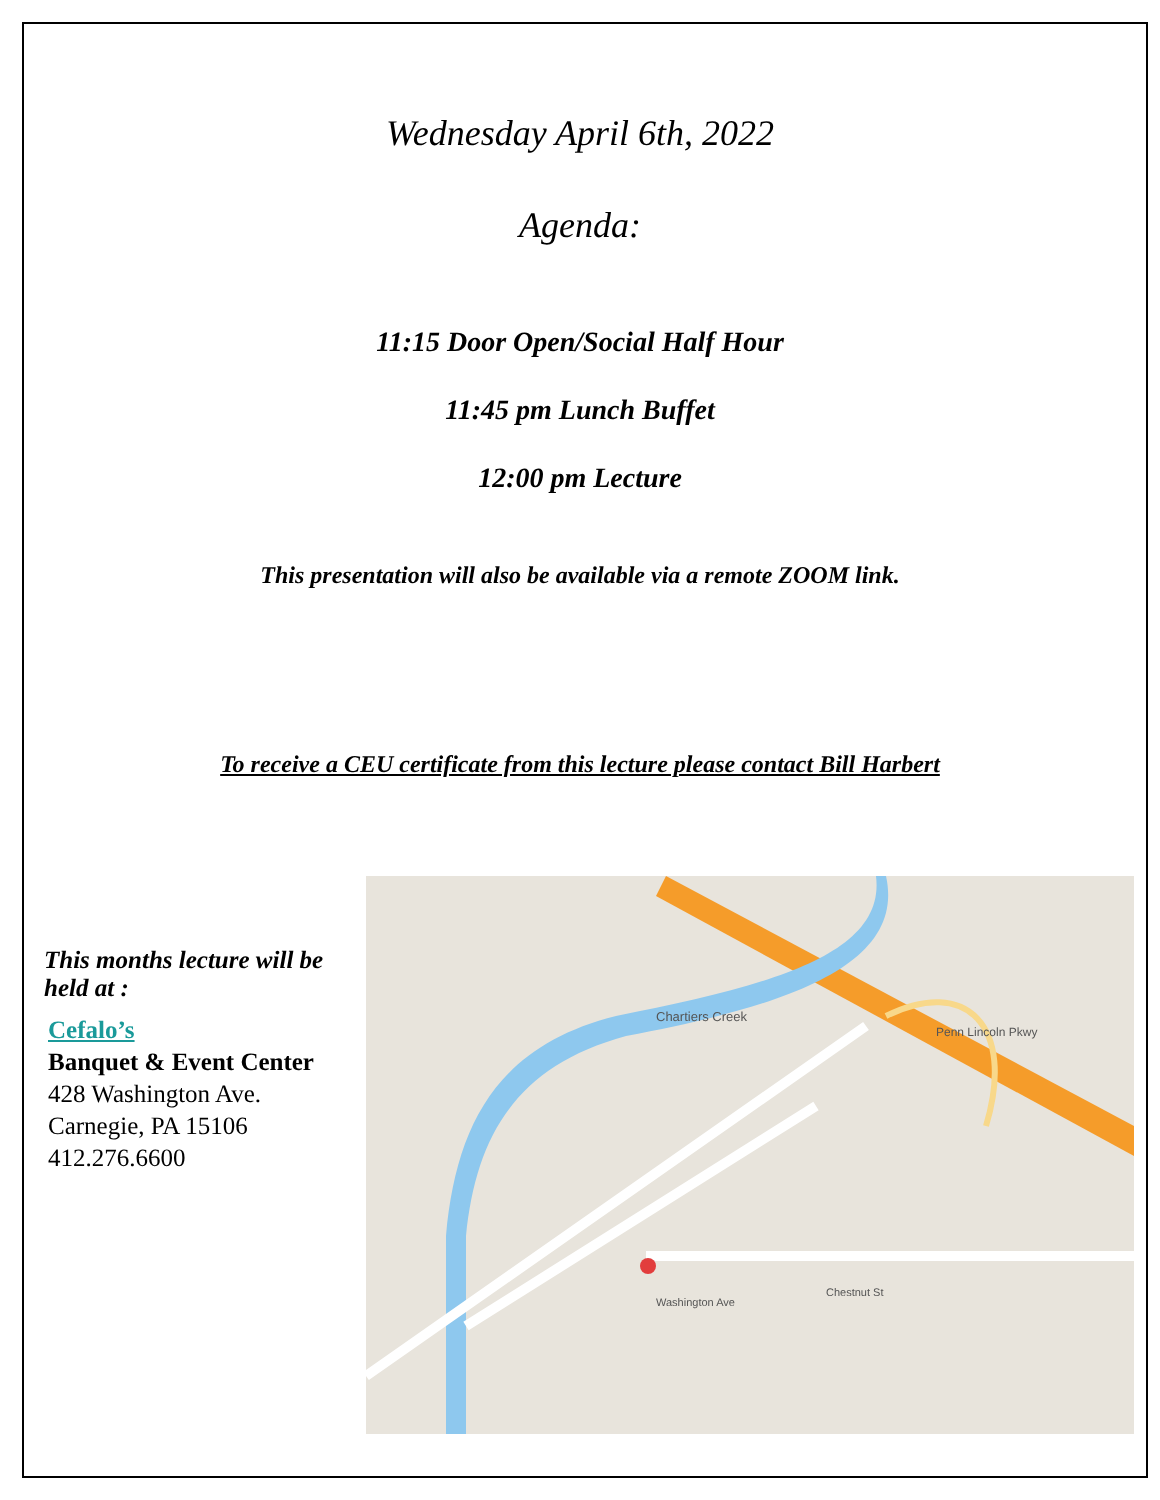Wednesday April 6th, 2022
Agenda:
11:15 Door Open/Social Half Hour
11:45 pm Lunch Buffet
12:00 pm Lecture
This presentation will also be available via a remote ZOOM link.
To receive a CEU certificate from this lecture please contact Bill Harbert
This months lecture will be held at :
Cefalo’s
Banquet & Event Center
428 Washington Ave.
Carnegie, PA 15106
412.276.6600
Chartiers Creek
Penn Lincoln Pkwy
Washington Ave
Chestnut St